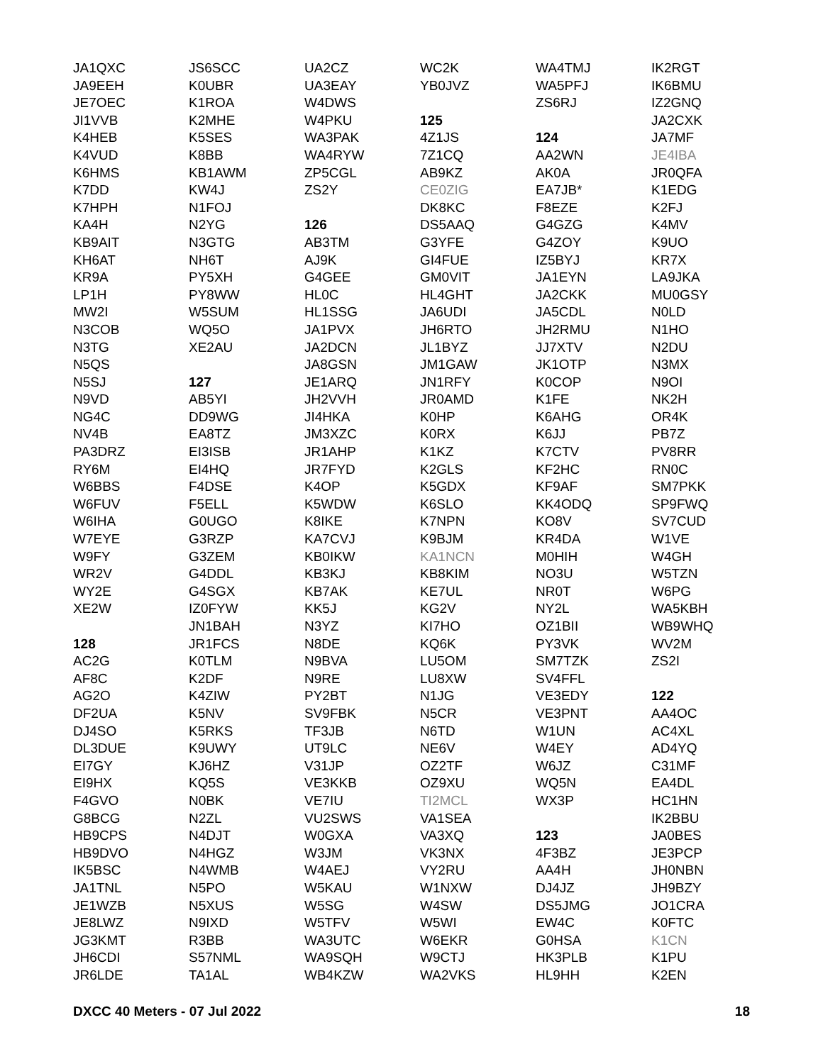JA1QXC
JA9EEH
JE7OEC
JI1VVB
K4HEB
K4VUD
K6HMS
K7DD
K7HPH
KA4H
KB9AIT
KH6AT
KR9A
LP1H
MW2I
N3COB
N3TG
N5QS
N5SJ
N9VD
NG4C
NV4B
PA3DRZ
RY6M
W6BBS
W6FUV
W6IHA
W7EYE
W9FY
WR2V
WY2E
XE2W
128
AC2G
AF8C
AG2O
DF2UA
DJ4SO
DL3DUE
EI7GY
EI9HX
F4GVO
G8BCG
HB9CPS
HB9DVO
IK5BSC
JA1TNL
JE1WZB
JE8LWZ
JG3KMT
JH6CDI
JR6LDE
JS6SCC
K0UBR
K1ROA
K2MHE
K5SES
K8BB
KB1AWM
KW4J
N1FOJ
N2YG
N3GTG
NH6T
PY5XH
PY8WW
W5SUM
WQ5O
XE2AU
127
AB5YI
DD9WG
EA8TZ
EI3ISB
EI4HQ
F4DSE
F5ELL
G0UGO
G3RZP
G3ZEM
G4DDL
G4SGX
IZ0FYW
JN1BAH
JR1FCS
K0TLM
K2DF
K4ZIW
K5NV
K5RKS
K9UWY
KJ6HZ
KQ5S
N0BK
N2ZL
N4DJT
N4HGZ
N4WMB
N5PO
N5XUS
N9IXD
R3BB
S57NML
TA1AL
UA2CZ
UA3EAY
W4DWS
W4PKU
WA3PAK
WA4RYW
ZP5CGL
ZS2Y
126
AB3TM
AJ9K
G4GEE
HL0C
HL1SSG
JA1PVX
JA2DCN
JA8GSN
JE1ARQ
JH2VVH
JI4HKA
JM3XZC
JR1AHP
JR7FYD
K4OP
K5WDW
K8IKE
KA7CVJ
KB0IKW
KB3KJ
KB7AK
KK5J
N3YZ
N8DE
N9BVA
N9RE
PY2BT
SV9FBK
TF3JB
UT9LC
V31JP
VE3KKB
VE7IU
VU2SWS
W0GXA
W3JM
W4AEJ
W5KAU
W5SG
W5TFV
WA3UTC
WA9SQH
WB4KZW
WC2K
YB0JVZ
125
4Z1JS
7Z1CQ
AB9KZ
CE0ZIG
DK8KC
DS5AAQ
G3YFE
GI4FUE
GM0VIT
HL4GHT
JA6UDI
JH6RTO
JL1BYZ
JM1GAW
JN1RFY
JR0AMD
K0HP
K0RX
K1KZ
K2GLS
K5GDX
K6SLO
K7NPN
K9BJM
KA1NCN
KB8KIM
KE7UL
KG2V
KI7HO
KQ6K
LU5OM
LU8XW
N1JG
N5CR
N6TD
NE6V
OZ2TF
OZ9XU
TI2MCL
VA1SEA
VA3XQ
VK3NX
VY2RU
W1NXW
W4SW
W5WI
W6EKR
W9CTJ
WA2VKS
WA4TMJ
WA5PFJ
ZS6RJ
124
AA2WN
AK0A
EA7JB*
F8EZE
G4GZG
G4ZOY
IZ5BYJ
JA1EYN
JA2CKK
JA5CDL
JH2RMU
JJ7XTV
JK1OTP
K0COP
K1FE
K6AHG
K6JJ
K7CTV
KF2HC
KF9AF
KK4ODQ
KO8V
KR4DA
M0HIH
NO3U
NR0T
NY2L
OZ1BII
PY3VK
SM7TZK
SV4FFL
VE3EDY
VE3PNT
W1UN
W4EY
W6JZ
WQ5N
WX3P
123
4F3BZ
AA4H
DJ4JZ
DS5JMG
EW4C
G0HSA
HK3PLB
HL9HH
IK2RGT
IK6BMU
IZ2GNQ
JA2CXK
JA7MF
JE4IBA
JR0QFA
K1EDG
K2FJ
K4MV
K9UO
KR7X
LA9JKA
MU0GSY
N0LD
N1HO
N2DU
N3MX
N9OI
NK2H
OR4K
PB7Z
PV8RR
RN0C
SM7PKK
SP9FWQ
SV7CUD
W1VE
W4GH
W5TZN
W6PG
WA5KBH
WB9WHQ
WV2M
ZS2I
122
AA4OC
AC4XL
AD4YQ
C31MF
EA4DL
HC1HN
IK2BBU
JA0BES
JE3PCP
JH0NBN
JH9BZY
JO1CRA
K0FTC
K1CN
K1PU
K2EN
DXCC 40 Meters - 07 Jul 2022 18